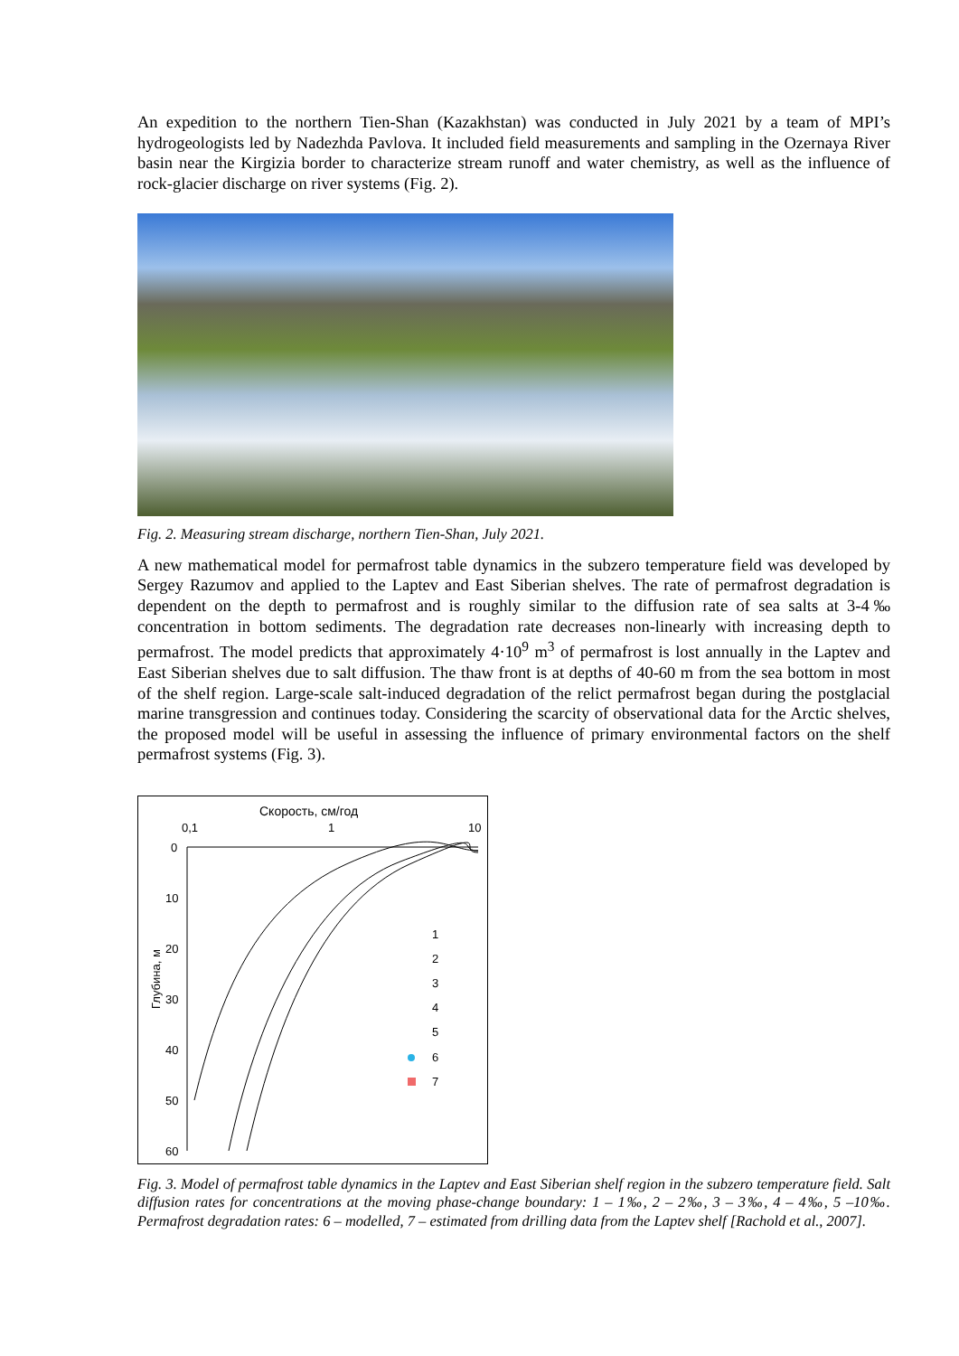An expedition to the northern Tien-Shan (Kazakhstan) was conducted in July 2021 by a team of MPI’s hydrogeologists led by Nadezhda Pavlova. It included field measurements and sampling in the Ozernaya River basin near the Kirgizia border to characterize stream runoff and water chemistry, as well as the influence of rock-glacier discharge on river systems (Fig. 2).
Fig. 2. Measuring stream discharge, northern Tien-Shan, July 2021.
A new mathematical model for permafrost table dynamics in the subzero temperature field was developed by Sergey Razumov and applied to the Laptev and East Siberian shelves. The rate of permafrost degradation is dependent on the depth to permafrost and is roughly similar to the diffusion rate of sea salts at 3-4‰ concentration in bottom sediments. The degradation rate decreases non-linearly with increasing depth to permafrost. The model predicts that approximately 4·10<sup>9</sup> m<sup>3</sup> of permafrost is lost annually in the Laptev and East Siberian shelves due to salt diffusion. The thaw front is at depths of 40-60 m from the sea bottom in most of the shelf region. Large-scale salt-induced degradation of the relict permafrost began during the postglacial marine transgression and continues today. Considering the scarcity of observational data for the Arctic shelves, the proposed model will be useful in assessing the influence of primary environmental factors on the shelf permafrost systems (Fig. 3).
Скорость, см/год
0,1
1
10
0
10
20
30
40
50
60
Глубина, м
1
2
3
4
5
6
7
Fig. 3. Model of permafrost table dynamics in the Laptev and East Siberian shelf region in the subzero temperature field. Salt diffusion rates for concentrations at the moving phase-change boundary: 1 – 1‰, 2 – 2‰, 3 – 3‰, 4 – 4‰, 5 –10‰. Permafrost degradation rates: 6 – modelled, 7 – estimated from drilling data from the Laptev shelf [Rachold et al., 2007].